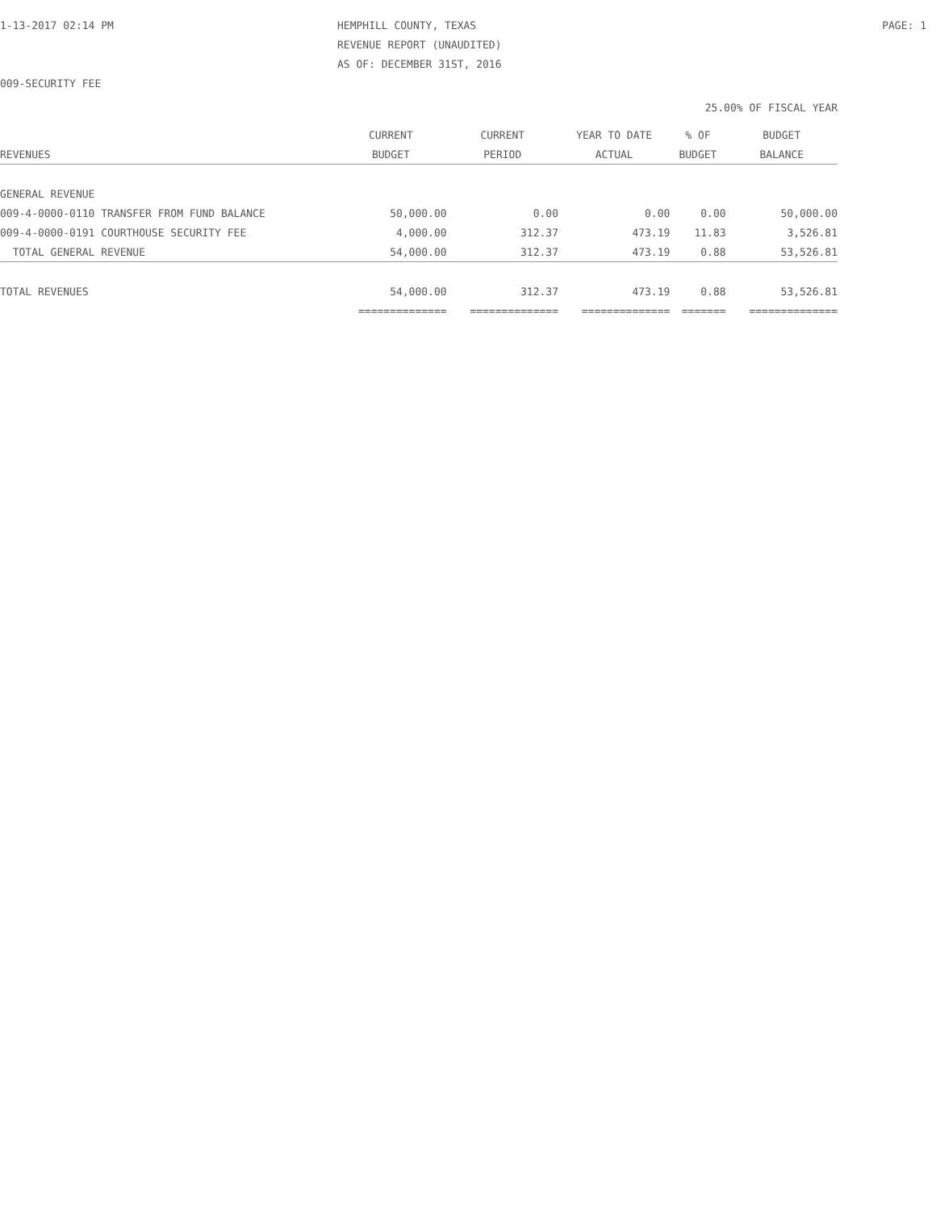1-13-2017 02:14 PM HEMPHILL COUNTY, TEXAS PAGE: 1
REVENUE REPORT (UNAUDITED)
AS OF: DECEMBER 31ST, 2016
009-SECURITY FEE
25.00% OF FISCAL YEAR
| | CURRENT | CURRENT | YEAR TO DATE | % OF | BUDGET |
| --- | --- | --- | --- | --- | --- |
| REVENUES | BUDGET | PERIOD | ACTUAL | BUDGET | BALANCE |
| GENERAL REVENUE | | | | | |
| 009-4-0000-0110 TRANSFER FROM FUND BALANCE | 50,000.00 | 0.00 | 0.00 | 0.00 | 50,000.00 |
| 009-4-0000-0191 COURTHOUSE SECURITY FEE | 4,000.00 | 312.37 | 473.19 | 11.83 | 3,526.81 |
| TOTAL GENERAL REVENUE | 54,000.00 | 312.37 | 473.19 | 0.88 | 53,526.81 |
| TOTAL REVENUES | 54,000.00 | 312.37 | 473.19 | 0.88 | 53,526.81 |
| | ============== | ============== | ============== | ======= | ============== |